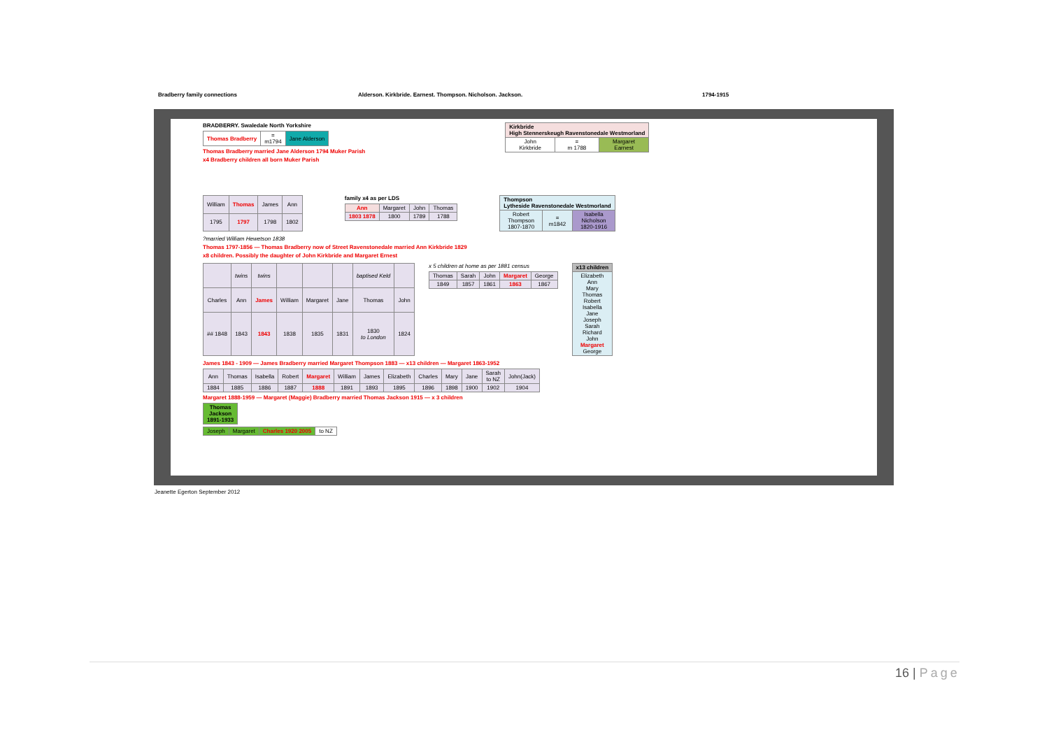Bradberry family connections Alderson. Kirkbride. Earnest. Thompson. Nicholson. Jackson. 1794-1915
BRADBERRY. Swaledale North Yorkshire
| Thomas Bradberry | = m1794 | Jane Alderson |
Thomas Bradberry married Jane Alderson 1794 Muker Parish
x4 Bradberry children all born Muker Parish
| Kirkbride High Stennerskeugh Ravenstonedale Westmorland | | |
| --- | --- | --- |
| John Kirkbride | = m 1788 | Margaret Earnest |
| William | Thomas | James | Ann |
| 1795 | 1797 | 1798 | 1802 |
family x4 as per LDS
| Ann | Margaret | John | Thomas |
| 1803 1878 | 1800 | 1789 | 1788 |
| Thompson Lytheside Ravenstonedale Westmorland | | |
| --- | --- | --- |
| Robert Thompson 1807-1870 | = m1842 | Isabella Nicholson 1820-1916 |
?married William Hewetson 1838
Thomas 1797-1856 — Thomas Bradberry now of Street Ravenstonedale married Ann Kirkbride 1829
x8 children. Possibly the daughter of John Kirkbride and Margaret Ernest
| | twins | twins | | | | baptised Keld | |
| Charles | Ann | James | William | Margaret | Jane | Thomas | John |
| ## 1848 | 1843 | 1843 | 1838 | 1835 | 1831 | 1830 to London | 1824 |
x 5 children at home as per 1881 census
| Thomas | Sarah | John | Margaret | George |
| 1849 | 1857 | 1861 | 1863 | 1867 |
| x13 children |
| --- |
| Elizabeth Ann Mary Thomas Robert Isabella Jane Joseph Sarah Richard John Margaret George |
James 1843 - 1909 — James Bradberry married Margaret Thompson 1883 — x13 children — Margaret 1863-1952
| Ann | Thomas | Isabella | Robert | Margaret | William | James | Elizabeth | Charles | Mary | Jane | Sarah to NZ | John(Jack) |
| 1884 | 1885 | 1886 | 1887 | 1888 | 1891 | 1893 | 1895 | 1896 | 1898 | 1900 | 1902 | 1904 |
Margaret 1888-1959 — Margaret (Maggie) Bradberry married Thomas Jackson 1915 — x 3 children
| Thomas Jackson 1891-1933 |
| Joseph | Margaret | Charles 1920 2005 | to NZ |
Jeanette Egerton September 2012
16 | Page